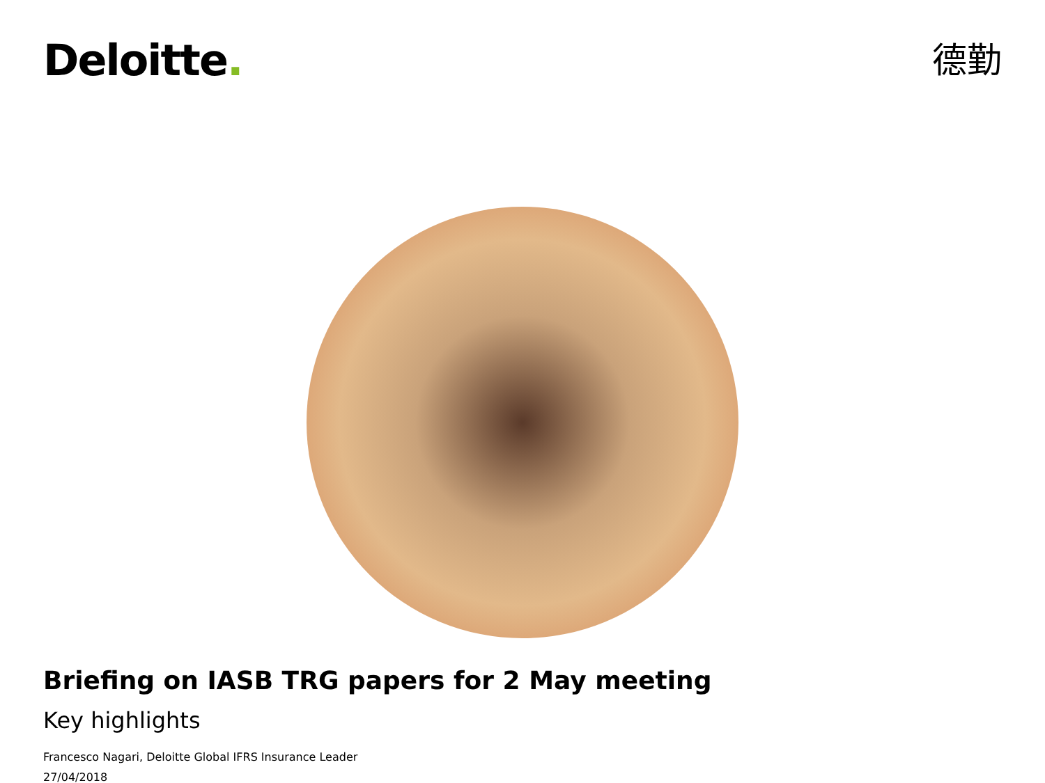Deloitte.
德勤
Briefing on IASB TRG papers for 2 May meeting
Key highlights
Francesco Nagari, Deloitte Global IFRS Insurance Leader
27/04/2018